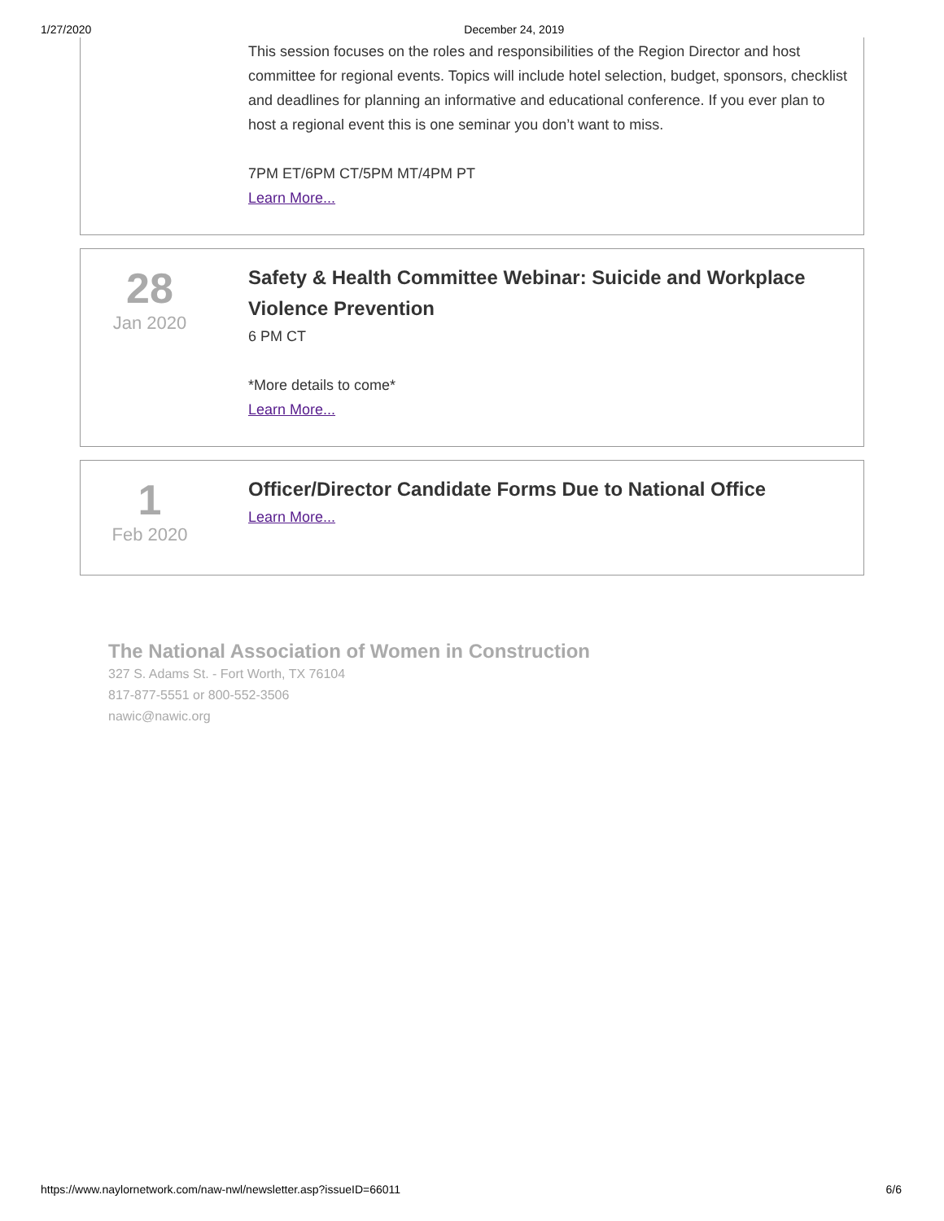1/27/2020 December 24, 2019
This session focuses on the roles and responsibilities of the Region Director and host committee for regional events. Topics will include hotel selection, budget, sponsors, checklist and deadlines for planning an informative and educational conference. If you ever plan to host a regional event this is one seminar you don’t want to miss.
7PM ET/6PM CT/5PM MT/4PM PT
Learn More...
28
Jan 2020
Safety & Health Committee Webinar: Suicide and Workplace Violence Prevention
6 PM CT
*More details to come*
Learn More...
1
Feb 2020
Officer/Director Candidate Forms Due to National Office
Learn More...
The National Association of Women in Construction
327 S. Adams St. - Fort Worth, TX 76104
817-877-5551 or 800-552-3506
nawic@nawic.org
https://www.naylornetwork.com/naw-nwl/newsletter.asp?issueID=66011 6/6